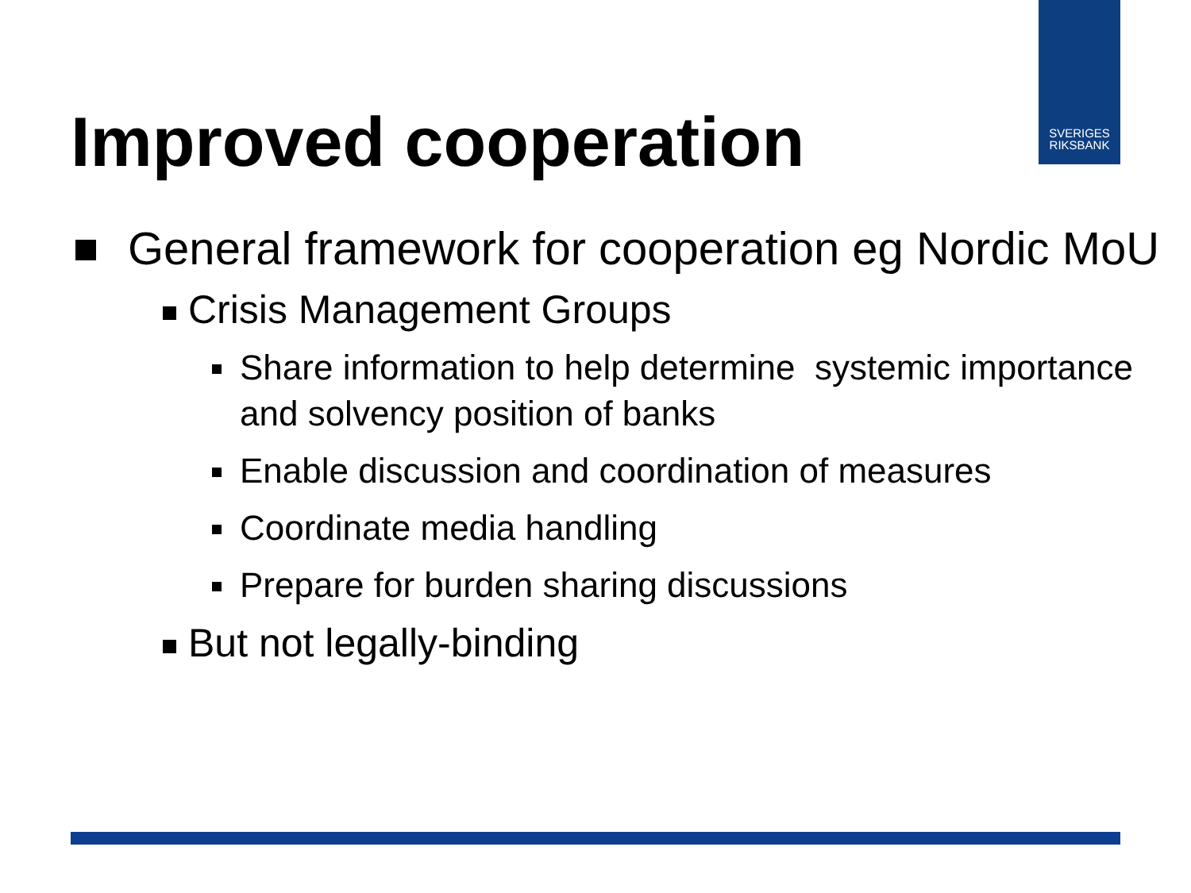SVERIGES
RIKSBANK
Improved cooperation
General framework for cooperation eg Nordic MoU
Crisis Management Groups
Share information to help determine systemic importance and solvency position of banks
Enable discussion and coordination of measures
Coordinate media handling
Prepare for burden sharing discussions
But not legally-binding